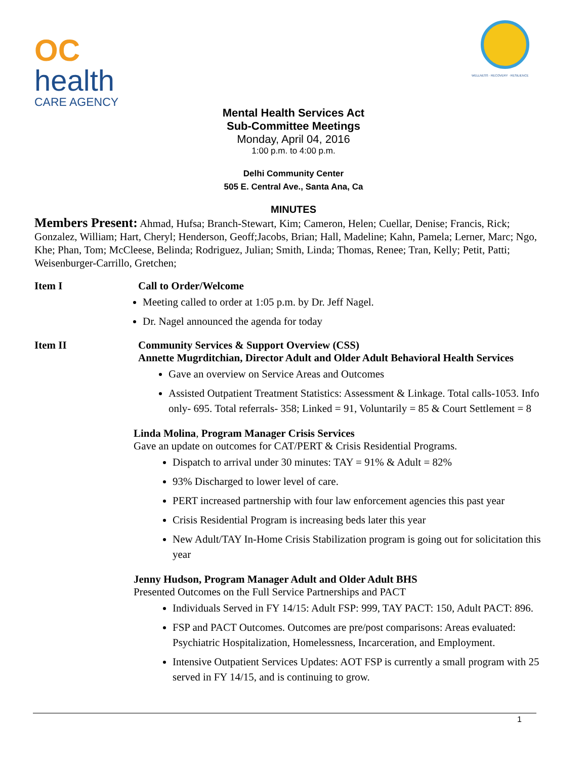OC
health
CARE AGENCY
WELLNESS · RECOVERY · RESILIENCE
Mental Health Services Act
Sub-Committee Meetings
Monday, April 04, 2016
1:00 p.m. to 4:00 p.m.
Delhi Community Center
505 E. Central Ave., Santa Ana, Ca
MINUTES
Members Present: Ahmad, Hufsa; Branch-Stewart, Kim; Cameron, Helen; Cuellar, Denise; Francis, Rick; Gonzalez, William; Hart, Cheryl; Henderson, Geoff;Jacobs, Brian; Hall, Madeline; Kahn, Pamela; Lerner, Marc; Ngo, Khe; Phan, Tom; McCleese, Belinda; Rodriguez, Julian; Smith, Linda; Thomas, Renee; Tran, Kelly; Petit, Patti; Weisenburger-Carrillo, Gretchen;
Item I Call to Order/Welcome
Meeting called to order at 1:05 p.m. by Dr. Jeff Nagel.
Dr. Nagel announced the agenda for today
Item II Community Services & Support Overview (CSS)
Annette Mugrditchian, Director Adult and Older Adult Behavioral Health Services
Gave an overview on Service Areas and Outcomes
Assisted Outpatient Treatment Statistics: Assessment & Linkage. Total calls-1053. Info only- 695. Total referrals- 358; Linked = 91, Voluntarily = 85 & Court Settlement = 8
Linda Molina, Program Manager Crisis Services
Gave an update on outcomes for CAT/PERT & Crisis Residential Programs.
Dispatch to arrival under 30 minutes: TAY = 91% & Adult = 82%
93% Discharged to lower level of care.
PERT increased partnership with four law enforcement agencies this past year
Crisis Residential Program is increasing beds later this year
New Adult/TAY In-Home Crisis Stabilization program is going out for solicitation this year
Jenny Hudson, Program Manager Adult and Older Adult BHS
Presented Outcomes on the Full Service Partnerships and PACT
Individuals Served in FY 14/15: Adult FSP: 999, TAY PACT: 150, Adult PACT: 896.
FSP and PACT Outcomes. Outcomes are pre/post comparisons: Areas evaluated: Psychiatric Hospitalization, Homelessness, Incarceration, and Employment.
Intensive Outpatient Services Updates: AOT FSP is currently a small program with 25 served in FY 14/15, and is continuing to grow.
1